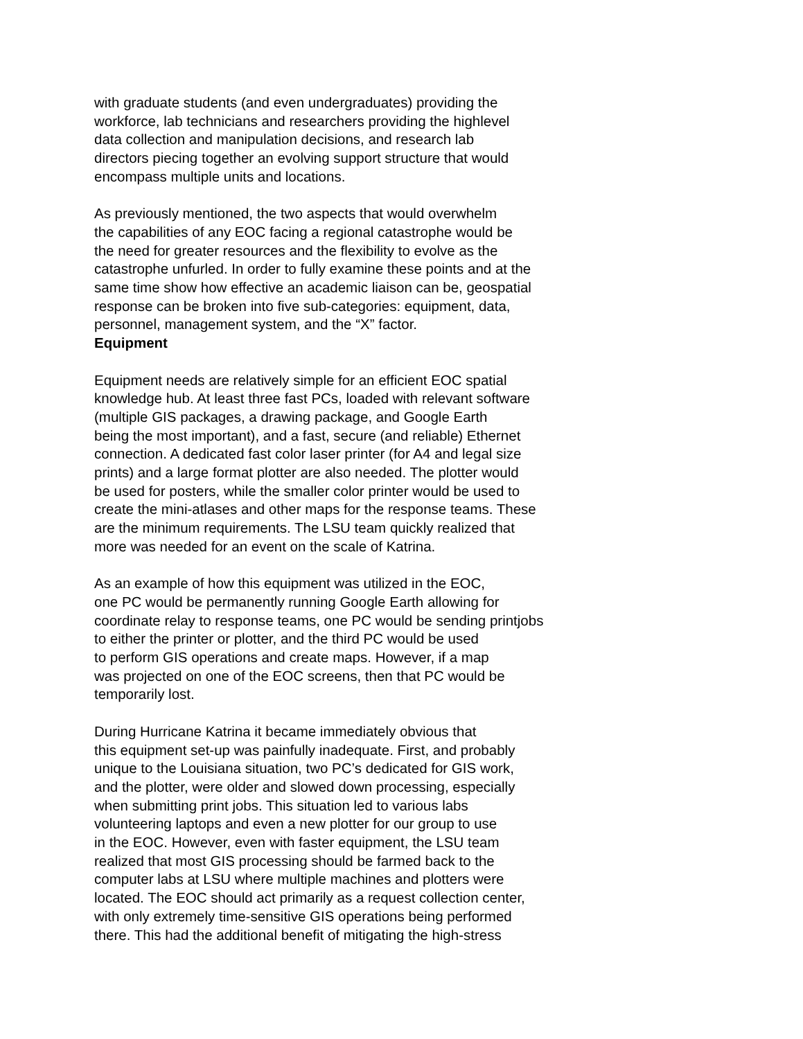with graduate students (and even undergraduates) providing the
workforce, lab technicians and researchers providing the highlevel
data collection and manipulation decisions, and research lab
directors piecing together an evolving support structure that would
encompass multiple units and locations.
As previously mentioned, the two aspects that would overwhelm
the capabilities of any EOC facing a regional catastrophe would be
the need for greater resources and the flexibility to evolve as the
catastrophe unfurled. In order to fully examine these points and at the
same time show how effective an academic liaison can be, geospatial
response can be broken into five sub-categories: equipment, data,
personnel, management system, and the “X” factor.
Equipment
Equipment needs are relatively simple for an efficient EOC spatial
knowledge hub. At least three fast PCs, loaded with relevant software
(multiple GIS packages, a drawing package, and Google Earth
being the most important), and a fast, secure (and reliable) Ethernet
connection. A dedicated fast color laser printer (for A4 and legal size
prints) and a large format plotter are also needed. The plotter would
be used for posters, while the smaller color printer would be used to
create the mini-atlases and other maps for the response teams. These
are the minimum requirements. The LSU team quickly realized that
more was needed for an event on the scale of Katrina.
As an example of how this equipment was utilized in the EOC,
one PC would be permanently running Google Earth allowing for
coordinate relay to response teams, one PC would be sending printjobs
to either the printer or plotter, and the third PC would be used
to perform GIS operations and create maps. However, if a map
was projected on one of the EOC screens, then that PC would be
temporarily lost.
During Hurricane Katrina it became immediately obvious that
this equipment set-up was painfully inadequate. First, and probably
unique to the Louisiana situation, two PC’s dedicated for GIS work,
and the plotter, were older and slowed down processing, especially
when submitting print jobs. This situation led to various labs
volunteering laptops and even a new plotter for our group to use
in the EOC. However, even with faster equipment, the LSU team
realized that most GIS processing should be farmed back to the
computer labs at LSU where multiple machines and plotters were
located. The EOC should act primarily as a request collection center,
with only extremely time-sensitive GIS operations being performed
there. This had the additional benefit of mitigating the high-stress